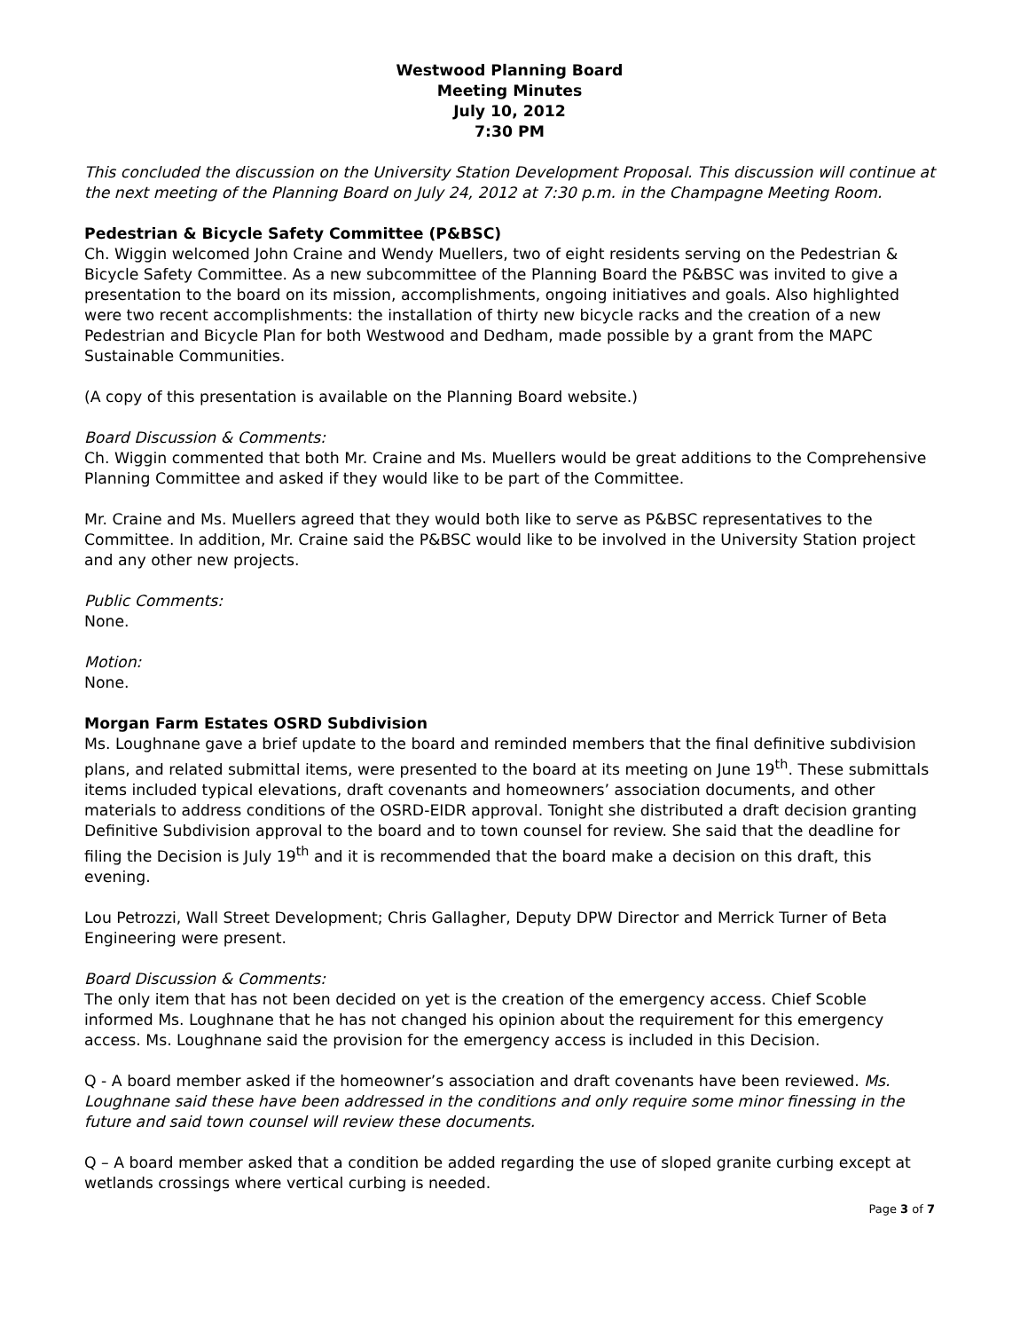Westwood Planning Board
Meeting Minutes
July 10, 2012
7:30 PM
This concluded the discussion on the University Station Development Proposal. This discussion will continue at the next meeting of the Planning Board on July 24, 2012 at 7:30 p.m. in the Champagne Meeting Room.
Pedestrian & Bicycle Safety Committee (P&BSC)
Ch. Wiggin welcomed John Craine and Wendy Muellers, two of eight residents serving on the Pedestrian & Bicycle Safety Committee. As a new subcommittee of the Planning Board the P&BSC was invited to give a presentation to the board on its mission, accomplishments, ongoing initiatives and goals. Also highlighted were two recent accomplishments: the installation of thirty new bicycle racks and the creation of a new Pedestrian and Bicycle Plan for both Westwood and Dedham, made possible by a grant from the MAPC Sustainable Communities.
(A copy of this presentation is available on the Planning Board website.)
Board Discussion & Comments:
Ch. Wiggin commented that both Mr. Craine and Ms. Muellers would be great additions to the Comprehensive Planning Committee and asked if they would like to be part of the Committee.
Mr. Craine and Ms. Muellers agreed that they would both like to serve as P&BSC representatives to the Committee. In addition, Mr. Craine said the P&BSC would like to be involved in the University Station project and any other new projects.
Public Comments:
None.
Motion:
None.
Morgan Farm Estates OSRD Subdivision
Ms. Loughnane gave a brief update to the board and reminded members that the final definitive subdivision plans, and related submittal items, were presented to the board at its meeting on June 19<sup>th</sup>. These submittals items included typical elevations, draft covenants and homeowners’ association documents, and other materials to address conditions of the OSRD-EIDR approval. Tonight she distributed a draft decision granting Definitive Subdivision approval to the board and to town counsel for review. She said that the deadline for filing the Decision is July 19<sup>th</sup> and it is recommended that the board make a decision on this draft, this evening.
Lou Petrozzi, Wall Street Development; Chris Gallagher, Deputy DPW Director and Merrick Turner of Beta Engineering were present.
Board Discussion & Comments:
The only item that has not been decided on yet is the creation of the emergency access. Chief Scoble informed Ms. Loughnane that he has not changed his opinion about the requirement for this emergency access. Ms. Loughnane said the provision for the emergency access is included in this Decision.
Q - A board member asked if the homeowner’s association and draft covenants have been reviewed. Ms. Loughnane said these have been addressed in the conditions and only require some minor finessing in the future and said town counsel will review these documents.
Q – A board member asked that a condition be added regarding the use of sloped granite curbing except at wetlands crossings where vertical curbing is needed.
Page 3 of 7